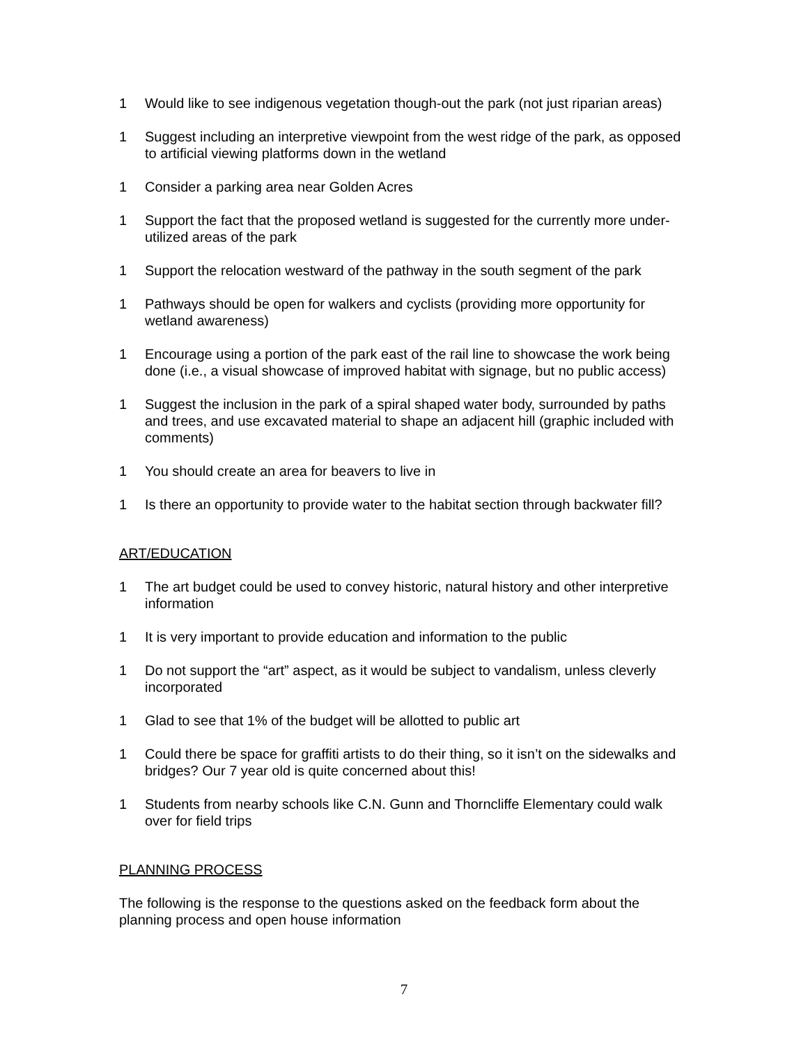1 Would like to see indigenous vegetation though-out the park (not just riparian areas)
1 Suggest including an interpretive viewpoint from the west ridge of the park, as opposed to artificial viewing platforms down in the wetland
1 Consider a parking area near Golden Acres
1 Support the fact that the proposed wetland is suggested for the currently more under-utilized areas of the park
1 Support the relocation westward of the pathway in the south segment of the park
1 Pathways should be open for walkers and cyclists (providing more opportunity for wetland awareness)
1 Encourage using a portion of the park east of the rail line to showcase the work being done (i.e., a visual showcase of improved habitat with signage, but no public access)
1 Suggest the inclusion in the park of a spiral shaped water body, surrounded by paths and trees, and use excavated material to shape an adjacent hill (graphic included with comments)
1 You should create an area for beavers to live in
1 Is there an opportunity to provide water to the habitat section through backwater fill?
ART/EDUCATION
1 The art budget could be used to convey historic, natural history and other interpretive information
1 It is very important to provide education and information to the public
1 Do not support the “art” aspect, as it would be subject to vandalism, unless cleverly incorporated
1 Glad to see that 1% of the budget will be allotted to public art
1 Could there be space for graffiti artists to do their thing, so it isn’t on the sidewalks and bridges? Our 7 year old is quite concerned about this!
1 Students from nearby schools like C.N. Gunn and Thorncliffe Elementary could walk over for field trips
PLANNING PROCESS
The following is the response to the questions asked on the feedback form about the planning process and open house information
7